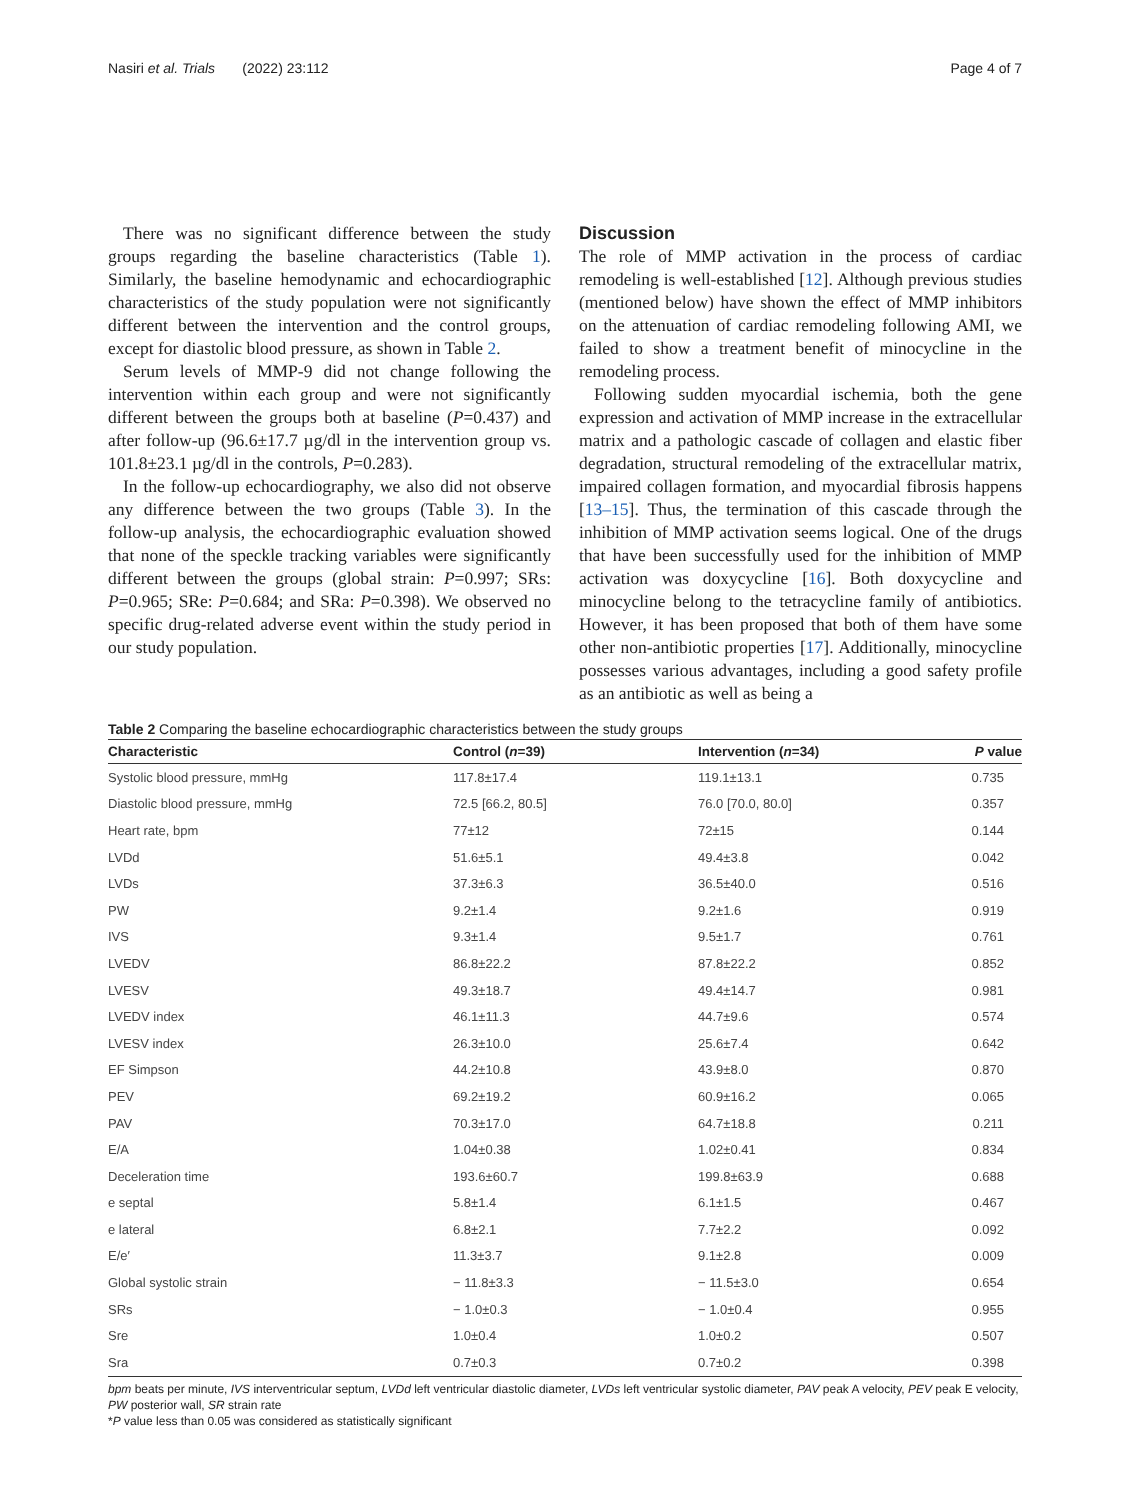Nasiri et al. Trials (2022) 23:112 Page 4 of 7
There was no significant difference between the study groups regarding the baseline characteristics (Table 1). Similarly, the baseline hemodynamic and echocardiographic characteristics of the study population were not significantly different between the intervention and the control groups, except for diastolic blood pressure, as shown in Table 2.
Serum levels of MMP-9 did not change following the intervention within each group and were not significantly different between the groups both at baseline (P=0.437) and after follow-up (96.6±17.7 µg/dl in the intervention group vs. 101.8±23.1 µg/dl in the controls, P=0.283).
In the follow-up echocardiography, we also did not observe any difference between the two groups (Table 3). In the follow-up analysis, the echocardiographic evaluation showed that none of the speckle tracking variables were significantly different between the groups (global strain: P=0.997; SRs: P=0.965; SRe: P=0.684; and SRa: P=0.398). We observed no specific drug-related adverse event within the study period in our study population.
Discussion
The role of MMP activation in the process of cardiac remodeling is well-established [12]. Although previous studies (mentioned below) have shown the effect of MMP inhibitors on the attenuation of cardiac remodeling following AMI, we failed to show a treatment benefit of minocycline in the remodeling process.
Following sudden myocardial ischemia, both the gene expression and activation of MMP increase in the extracellular matrix and a pathologic cascade of collagen and elastic fiber degradation, structural remodeling of the extracellular matrix, impaired collagen formation, and myocardial fibrosis happens [13–15]. Thus, the termination of this cascade through the inhibition of MMP activation seems logical. One of the drugs that have been successfully used for the inhibition of MMP activation was doxycycline [16]. Both doxycycline and minocycline belong to the tetracycline family of antibiotics. However, it has been proposed that both of them have some other non-antibiotic properties [17]. Additionally, minocycline possesses various advantages, including a good safety profile as an antibiotic as well as being a
Table 2 Comparing the baseline echocardiographic characteristics between the study groups
| Characteristic | Control ( n =39) | Intervention ( n =34) | P value |
| --- | --- | --- | --- |
| Systolic blood pressure, mmHg | 117.8±17.4 | 119.1±13.1 | 0.735 |
| Diastolic blood pressure, mmHg | 72.5 [66.2, 80.5] | 76.0 [70.0, 80.0] | 0.357 |
| Heart rate, bpm | 77±12 | 72±15 | 0.144 |
| LVDd | 51.6±5.1 | 49.4±3.8 | 0.042 |
| LVDs | 37.3±6.3 | 36.5±40.0 | 0.516 |
| PW | 9.2±1.4 | 9.2±1.6 | 0.919 |
| IVS | 9.3±1.4 | 9.5±1.7 | 0.761 |
| LVEDV | 86.8±22.2 | 87.8±22.2 | 0.852 |
| LVESV | 49.3±18.7 | 49.4±14.7 | 0.981 |
| LVEDV index | 46.1±11.3 | 44.7±9.6 | 0.574 |
| LVESV index | 26.3±10.0 | 25.6±7.4 | 0.642 |
| EF Simpson | 44.2±10.8 | 43.9±8.0 | 0.870 |
| PEV | 69.2±19.2 | 60.9±16.2 | 0.065 |
| PAV | 70.3±17.0 | 64.7±18.8 | 0.211 |
| E/A | 1.04±0.38 | 1.02±0.41 | 0.834 |
| Deceleration time | 193.6±60.7 | 199.8±63.9 | 0.688 |
| e septal | 5.8±1.4 | 6.1±1.5 | 0.467 |
| e lateral | 6.8±2.1 | 7.7±2.2 | 0.092 |
| E/e′ | 11.3±3.7 | 9.1±2.8 | 0.009 |
| Global systolic strain | − 11.8±3.3 | − 11.5±3.0 | 0.654 |
| SRs | − 1.0±0.3 | − 1.0±0.4 | 0.955 |
| Sre | 1.0±0.4 | 1.0±0.2 | 0.507 |
| Sra | 0.7±0.3 | 0.7±0.2 | 0.398 |
bpm beats per minute, IVS interventricular septum, LVDd left ventricular diastolic diameter, LVDs left ventricular systolic diameter, PAV peak A velocity, PEV peak E velocity, PW posterior wall, SR strain rate
*P value less than 0.05 was considered as statistically significant